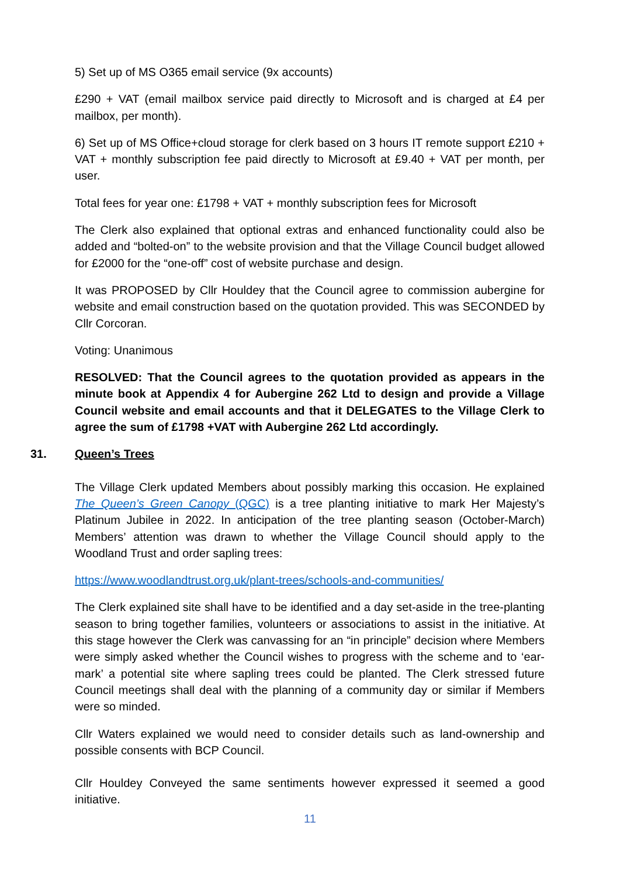5) Set up of MS O365 email service (9x accounts)
£290 + VAT (email mailbox service paid directly to Microsoft and is charged at £4 per mailbox, per month).
6) Set up of MS Office+cloud storage for clerk based on 3 hours IT remote support £210 + VAT + monthly subscription fee paid directly to Microsoft at £9.40 + VAT per month, per user.
Total fees for year one: £1798 + VAT + monthly subscription fees for Microsoft
The Clerk also explained that optional extras and enhanced functionality could also be added and “bolted-on” to the website provision and that the Village Council budget allowed for £2000 for the “one-off” cost of website purchase and design.
It was PROPOSED by Cllr Houldey that the Council agree to commission aubergine for website and email construction based on the quotation provided. This was SECONDED by Cllr Corcoran.
Voting: Unanimous
RESOLVED: That the Council agrees to the quotation provided as appears in the minute book at Appendix 4 for Aubergine 262 Ltd to design and provide a Village Council website and email accounts and that it DELEGATES to the Village Clerk to agree the sum of £1798 +VAT with Aubergine 262 Ltd accordingly.
31. Queen’s Trees
The Village Clerk updated Members about possibly marking this occasion. He explained The Queen’s Green Canopy (QGC) is a tree planting initiative to mark Her Majesty’s Platinum Jubilee in 2022. In anticipation of the tree planting season (October-March) Members’ attention was drawn to whether the Village Council should apply to the Woodland Trust and order sapling trees:
https://www.woodlandtrust.org.uk/plant-trees/schools-and-communities/
The Clerk explained site shall have to be identified and a day set-aside in the tree-planting season to bring together families, volunteers or associations to assist in the initiative. At this stage however the Clerk was canvassing for an “in principle” decision where Members were simply asked whether the Council wishes to progress with the scheme and to ‘ear-mark’ a potential site where sapling trees could be planted. The Clerk stressed future Council meetings shall deal with the planning of a community day or similar if Members were so minded.
Cllr Waters explained we would need to consider details such as land-ownership and possible consents with BCP Council.
Cllr Houldey Conveyed the same sentiments however expressed it seemed a good initiative.
11